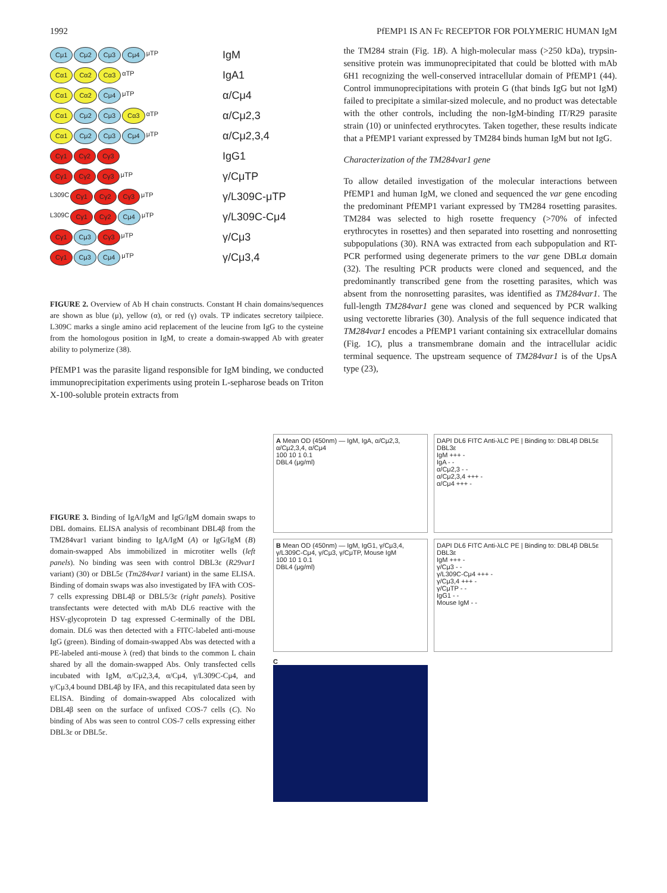1992 PfEMP1 IS AN Fc RECEPTOR FOR POLYMERIC HUMAN IgM
Cμ1 Cμ2 Cμ3 Cμ4 μTP
IgM
Cα1 Cα2 Cα3 αTP
IgA1
Cα1 Cα2 Cμ4 μTP
α/Cμ4
Cα1 Cμ2 Cμ3 Cα3 αTP
α/Cμ2,3
Cα1 Cμ2 Cμ3 Cμ4 μTP
α/Cμ2,3,4
Cγ1 Cγ2 Cγ3
IgG1
Cγ1 Cγ2 Cγ3 μTP
γ/CμTP
L309C Cγ1 Cγ2 Cγ3 μTP
γ/L309C-μTP
L309C Cγ1 Cγ2 Cμ4 μTP
γ/L309C-Cμ4
Cγ1 Cμ3 Cγ3 μTP
γ/Cμ3
Cγ1 Cμ3 Cμ4 μTP
γ/Cμ3,4
FIGURE 2. Overview of Ab H chain constructs. Constant H chain domains/sequences are shown as blue (μ), yellow (α), or red (γ) ovals. TP indicates secretory tailpiece. L309C marks a single amino acid replacement of the leucine from IgG to the cysteine from the homologous position in IgM, to create a domain-swapped Ab with greater ability to polymerize (38).
PfEMP1 was the parasite ligand responsible for IgM binding, we conducted immunoprecipitation experiments using protein L-sepharose beads on Triton X-100-soluble protein extracts from
the TM284 strain (Fig. 1B). A high-molecular mass (>250 kDa), trypsin-sensitive protein was immunoprecipitated that could be blotted with mAb 6H1 recognizing the well-conserved intracellular domain of PfEMP1 (44). Control immunoprecipitations with protein G (that binds IgG but not IgM) failed to precipitate a similar-sized molecule, and no product was detectable with the other controls, including the non-IgM-binding IT/R29 parasite strain (10) or uninfected erythrocytes. Taken together, these results indicate that a PfEMP1 variant expressed by TM284 binds human IgM but not IgG.
Characterization of the TM284var1 gene
To allow detailed investigation of the molecular interactions between PfEMP1 and human IgM, we cloned and sequenced the var gene encoding the predominant PfEMP1 variant expressed by TM284 rosetting parasites. TM284 was selected to high rosette frequency (>70% of infected erythrocytes in rosettes) and then separated into rosetting and nonrosetting subpopulations (30). RNA was extracted from each subpopulation and RT-PCR performed using degenerate primers to the var gene DBLα domain (32). The resulting PCR products were cloned and sequenced, and the predominantly transcribed gene from the rosetting parasites, which was absent from the nonrosetting parasites, was identified as TM284var1. The full-length TM284var1 gene was cloned and sequenced by PCR walking using vectorette libraries (30). Analysis of the full sequence indicated that TM284var1 encodes a PfEMP1 variant containing six extracellular domains (Fig. 1C), plus a transmembrane domain and the intracellular acidic terminal sequence. The upstream sequence of TM284var1 is of the UpsA type (23),
FIGURE 3. Binding of IgA/IgM and IgG/IgM domain swaps to DBL domains. ELISA analysis of recombinant DBL4β from the TM284var1 variant binding to IgA/IgM (A) or IgG/IgM (B) domain-swapped Abs immobilized in microtiter wells (left panels). No binding was seen with control DBL3ε (R29var1 variant) (30) or DBL5ε (Tm284var1 variant) in the same ELISA. Binding of domain swaps was also investigated by IFA with COS-7 cells expressing DBL4β or DBL5/3ε (right panels). Positive transfectants were detected with mAb DL6 reactive with the HSV-glycoprotein D tag expressed C-terminally of the DBL domain. DL6 was then detected with a FITC-labeled anti-mouse IgG (green). Binding of domain-swapped Abs was detected with a PE-labeled anti-mouse λ (red) that binds to the common L chain shared by all the domain-swapped Abs. Only transfected cells incubated with IgM, α/Cμ2,3,4, α/Cμ4, γ/L309C-Cμ4, and γ/Cμ3,4 bound DBL4β by IFA, and this recapitulated data seen by ELISA. Binding of domain-swapped Abs colocalized with DBL4β seen on the surface of unfixed COS-7 cells (C). No binding of Abs was seen to control COS-7 cells expressing either DBL3ε or DBL5ε.
A Mean OD (450nm) — IgM, IgA, α/Cμ2,3, α/Cμ2,3,4, α/Cμ4
100 10 1 0.1
DBL4 (μg/ml)
DAPI DL6 FITC Anti-λLC PE | Binding to: DBL4β DBL5ε DBL3ε
IgM +++ -
IgA - -
α/Cμ2,3 - -
α/Cμ2,3,4 +++ -
α/Cμ4 +++ -
B Mean OD (450nm) — IgM, IgG1, γ/Cμ3,4, γ/L309C-Cμ4, γ/Cμ3, γ/CμTP, Mouse IgM
100 10 1 0.1
DBL4 (μg/ml)
DAPI DL6 FITC Anti-λLC PE | Binding to: DBL4β DBL5ε DBL3ε
IgM +++ -
γ/Cμ3 - -
γ/L309C-Cμ4 +++ -
γ/Cμ3,4 +++ -
γ/CμTP - -
IgG1 - -
Mouse IgM - -
C